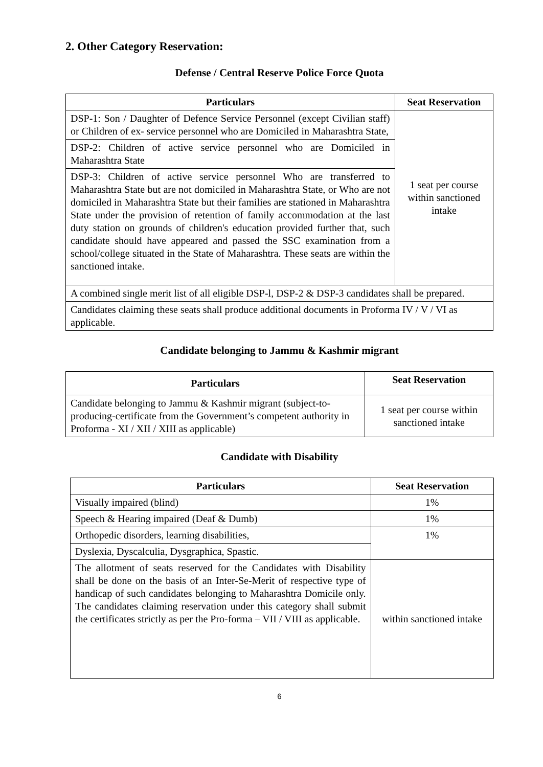2. Other Category Reservation:
Defense / Central Reserve Police Force Quota
| Particulars | Seat Reservation |
| --- | --- |
| DSP-1: Son / Daughter of Defence Service Personnel (except Civilian staff) or Children of ex- service personnel who are Domiciled in Maharashtra State, | 1 seat per course within sanctioned intake |
| DSP-2: Children of active service personnel who are Domiciled in Maharashtra State | |
| DSP-3: Children of active service personnel Who are transferred to Maharashtra State but are not domiciled in Maharashtra State, or Who are not domiciled in Maharashtra State but their families are stationed in Maharashtra State under the provision of retention of family accommodation at the last duty station on grounds of children's education provided further that, such candidate should have appeared and passed the SSC examination from a school/college situated in the State of Maharashtra. These seats are within the sanctioned intake. | |
| A combined single merit list of all eligible DSP-l, DSP-2 & DSP-3 candidates shall be prepared. | |
| Candidates claiming these seats shall produce additional documents in Proforma IV / V / VI as applicable. | |
Candidate belonging to Jammu & Kashmir migrant
| Particulars | Seat Reservation |
| --- | --- |
| Candidate belonging to Jammu & Kashmir migrant (subject-to-producing-certificate from the Government’s competent authority in Proforma - XI / XII / XIII as applicable) | 1 seat per course within sanctioned intake |
Candidate with Disability
| Particulars | Seat Reservation |
| --- | --- |
| Visually impaired (blind) | 1% |
| Speech & Hearing impaired (Deaf & Dumb) | 1% |
| Orthopedic disorders, learning disabilities, | 1% |
| Dyslexia, Dyscalculia, Dysgraphica, Spastic. | |
| The allotment of seats reserved for the Candidates with Disability shall be done on the basis of an Inter-Se-Merit of respective type of handicap of such candidates belonging to Maharashtra Domicile only. The candidates claiming reservation under this category shall submit the certificates strictly as per the Pro-forma – VII / VIII as applicable. | within sanctioned intake |
6